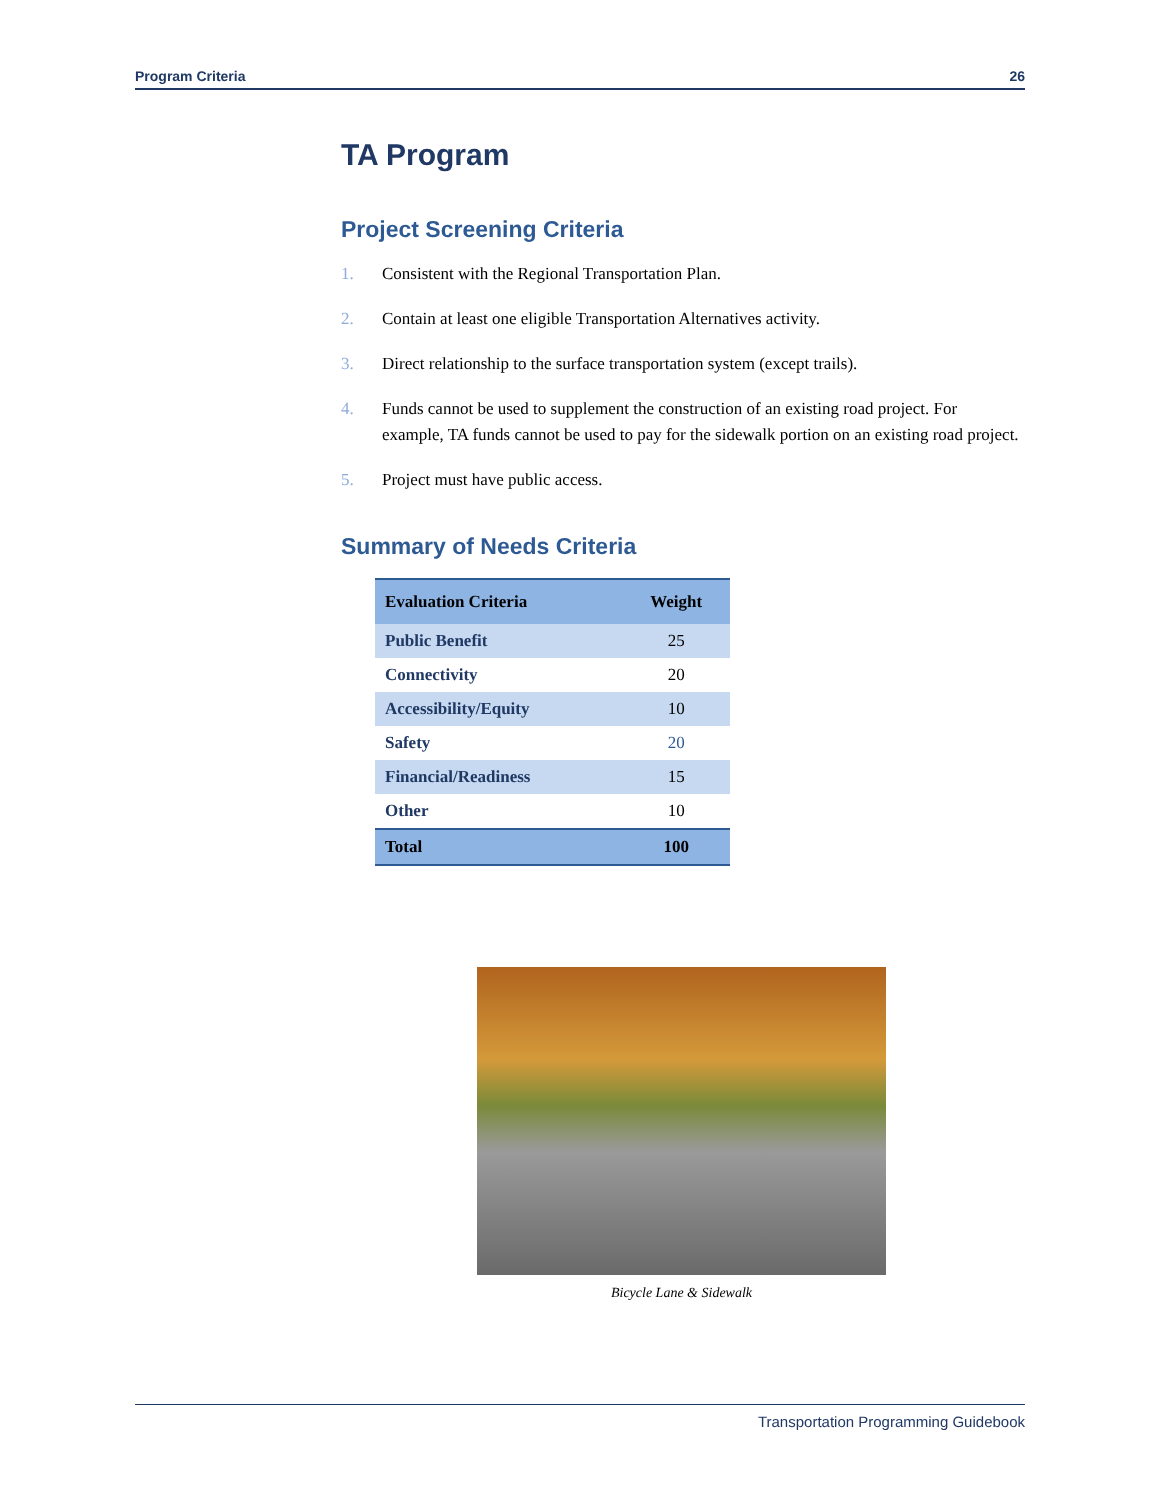Program Criteria 26
TA Program
Project Screening Criteria
1. Consistent with the Regional Transportation Plan.
2. Contain at least one eligible Transportation Alternatives activity.
3. Direct relationship to the surface transportation system (except trails).
4. Funds cannot be used to supplement the construction of an existing road project. For example, TA funds cannot be used to pay for the sidewalk portion on an existing road project.
5. Project must have public access.
Summary of Needs Criteria
| Evaluation Criteria | Weight |
| --- | --- |
| Public Benefit | 25 |
| Connectivity | 20 |
| Accessibility/Equity | 10 |
| Safety | 20 |
| Financial/Readiness | 15 |
| Other | 10 |
| Total | 100 |
Bicycle Lane & Sidewalk
Transportation Programming Guidebook